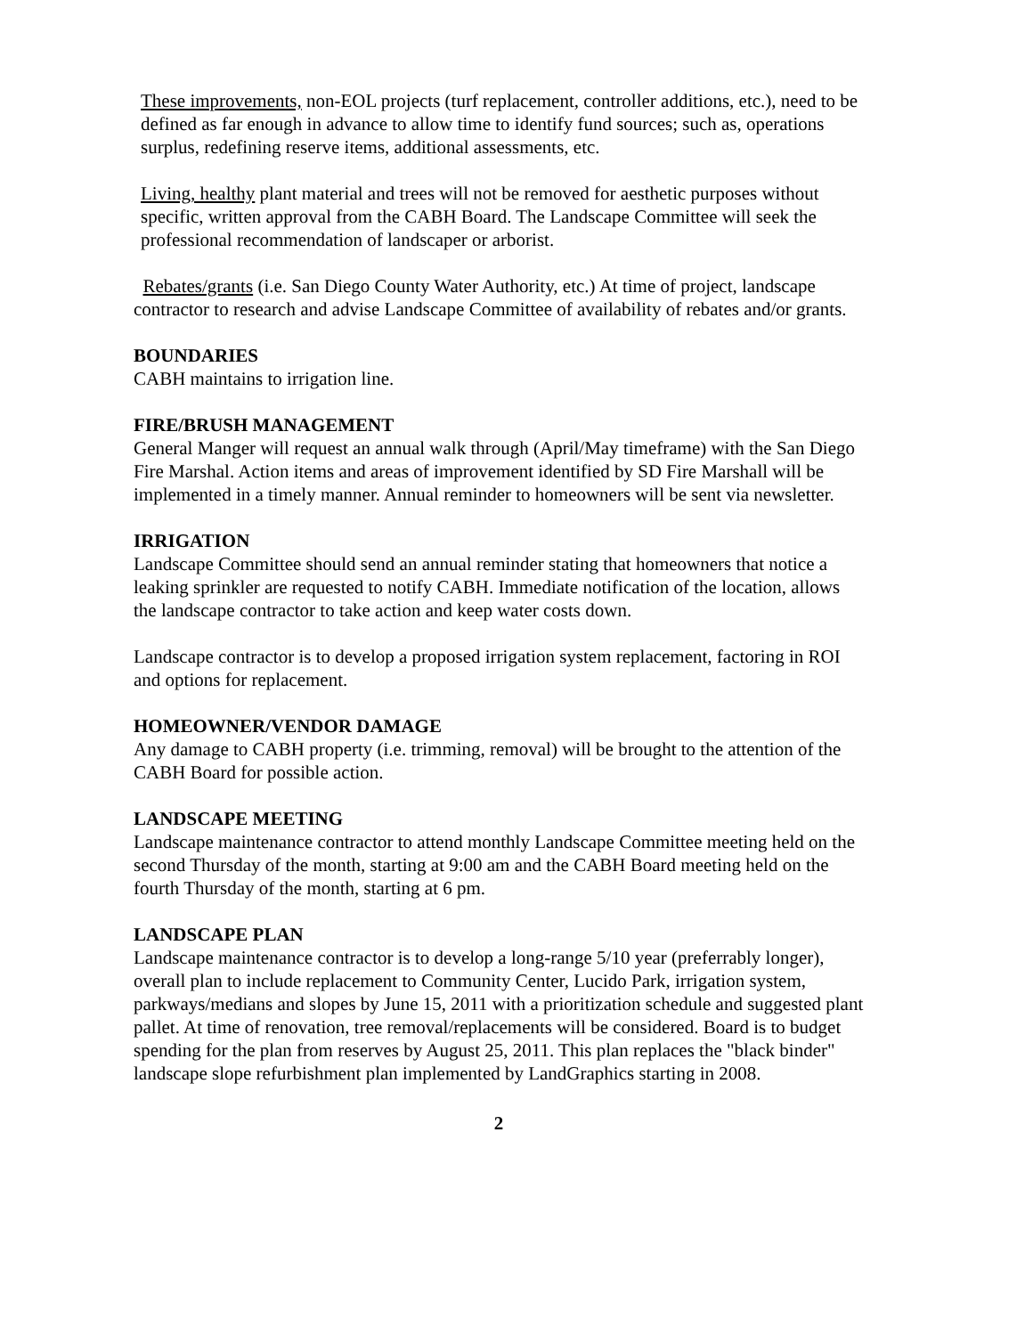These improvements, non-EOL projects (turf replacement, controller additions, etc.), need to be defined as far enough in advance to allow time to identify fund sources; such as, operations surplus, redefining reserve items, additional assessments, etc.
Living, healthy plant material and trees will not be removed for aesthetic purposes without specific, written approval from the CABH Board. The Landscape Committee will seek the professional recommendation of landscaper or arborist.
Rebates/grants (i.e. San Diego County Water Authority, etc.) At time of project, landscape contractor to research and advise Landscape Committee of availability of rebates and/or grants.
BOUNDARIES
CABH maintains to irrigation line.
FIRE/BRUSH MANAGEMENT
General Manger will request an annual walk through (April/May timeframe) with the San Diego Fire Marshal. Action items and areas of improvement identified by SD Fire Marshall will be implemented in a timely manner. Annual reminder to homeowners will be sent via newsletter.
IRRIGATION
Landscape Committee should send an annual reminder stating that homeowners that notice a leaking sprinkler are requested to notify CABH. Immediate notification of the location, allows the landscape contractor to take action and keep water costs down.
Landscape contractor is to develop a proposed irrigation system replacement, factoring in ROI and options for replacement.
HOMEOWNER/VENDOR DAMAGE
Any damage to CABH property (i.e. trimming, removal) will be brought to the attention of the CABH Board for possible action.
LANDSCAPE MEETING
Landscape maintenance contractor to attend monthly Landscape Committee meeting held on the second Thursday of the month, starting at 9:00 am and the CABH Board meeting held on the fourth Thursday of the month, starting at 6 pm.
LANDSCAPE PLAN
Landscape maintenance contractor is to develop a long-range 5/10 year (preferrably longer), overall plan to include replacement to Community Center, Lucido Park, irrigation system, parkways/medians and slopes by June 15, 2011 with a prioritization schedule and suggested plant pallet. At time of renovation, tree removal/replacements will be considered. Board is to budget spending for the plan from reserves by August 25, 2011. This plan replaces the "black binder" landscape slope refurbishment plan implemented by LandGraphics starting in 2008.
2